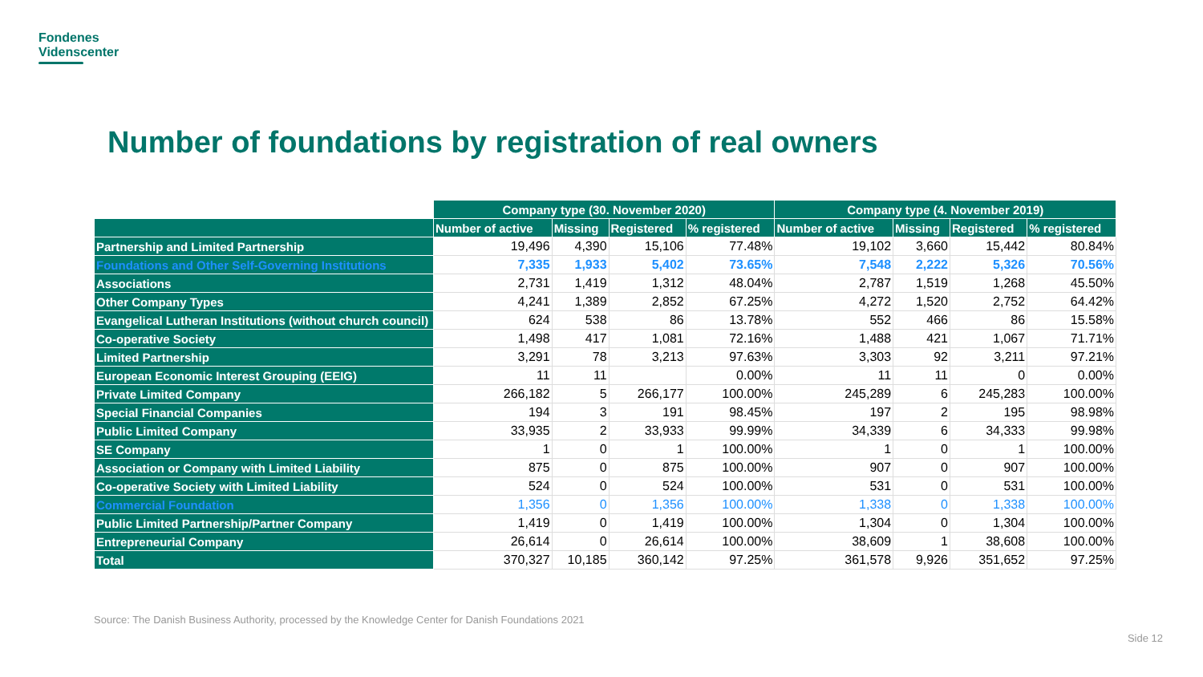Fondenes
Videnscenter
Number of foundations by registration of real owners
| | Company type (30. November 2020) | | | | Company type (4. November 2019) | | | |
| --- | --- | --- | --- | --- | --- | --- | --- | --- |
| | Number of active | Missing | Registered | % registered | Number of active | Missing | Registered | % registered |
| Partnership and Limited Partnership | 19,496 | 4,390 | 15,106 | 77.48% | 19,102 | 3,660 | 15,442 | 80.84% |
| Foundations and Other Self-Governing Institutions | 7,335 | 1,933 | 5,402 | 73.65% | 7,548 | 2,222 | 5,326 | 70.56% |
| Associations | 2,731 | 1,419 | 1,312 | 48.04% | 2,787 | 1,519 | 1,268 | 45.50% |
| Other Company Types | 4,241 | 1,389 | 2,852 | 67.25% | 4,272 | 1,520 | 2,752 | 64.42% |
| Evangelical Lutheran Institutions (without church council) | 624 | 538 | 86 | 13.78% | 552 | 466 | 86 | 15.58% |
| Co-operative Society | 1,498 | 417 | 1,081 | 72.16% | 1,488 | 421 | 1,067 | 71.71% |
| Limited Partnership | 3,291 | 78 | 3,213 | 97.63% | 3,303 | 92 | 3,211 | 97.21% |
| European Economic Interest Grouping (EEIG) | 11 | 11 | | 0.00% | 11 | 11 | 0 | 0.00% |
| Private Limited Company | 266,182 | 5 | 266,177 | 100.00% | 245,289 | 6 | 245,283 | 100.00% |
| Special Financial Companies | 194 | 3 | 191 | 98.45% | 197 | 2 | 195 | 98.98% |
| Public Limited Company | 33,935 | 2 | 33,933 | 99.99% | 34,339 | 6 | 34,333 | 99.98% |
| SE Company | 1 | 0 | 1 | 100.00% | 1 | 0 | 1 | 100.00% |
| Association or Company with Limited Liability | 875 | 0 | 875 | 100.00% | 907 | 0 | 907 | 100.00% |
| Co-operative Society with Limited Liability | 524 | 0 | 524 | 100.00% | 531 | 0 | 531 | 100.00% |
| Commercial Foundation | 1,356 | 0 | 1,356 | 100.00% | 1,338 | 0 | 1,338 | 100.00% |
| Public Limited Partnership/Partner Company | 1,419 | 0 | 1,419 | 100.00% | 1,304 | 0 | 1,304 | 100.00% |
| Entrepreneurial Company | 26,614 | 0 | 26,614 | 100.00% | 38,609 | 1 | 38,608 | 100.00% |
| Total | 370,327 | 10,185 | 360,142 | 97.25% | 361,578 | 9,926 | 351,652 | 97.25% |
Source: The Danish Business Authority, processed by the Knowledge Center for Danish Foundations 2021
Side 12